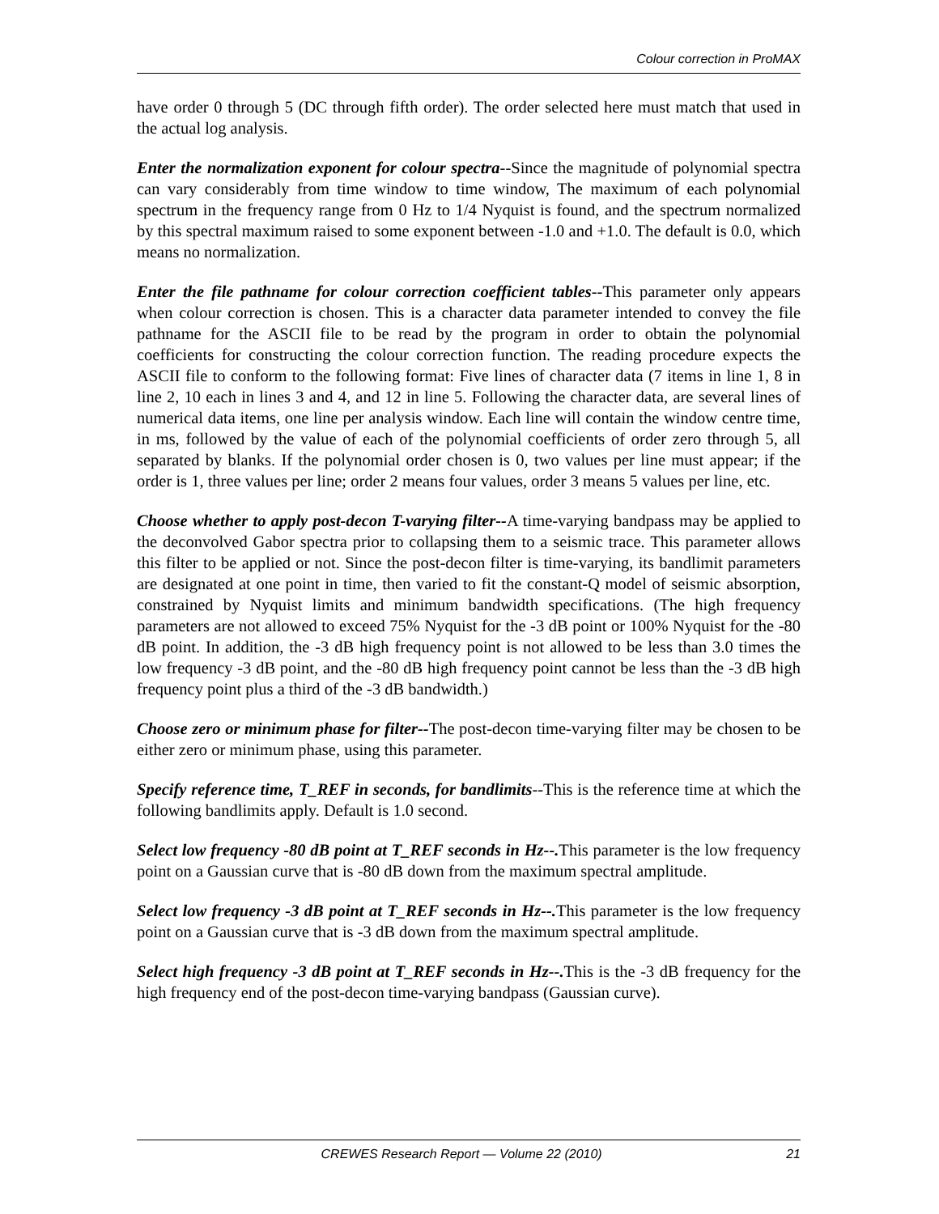Colour correction in ProMAX
have order 0 through 5 (DC through fifth order). The order selected here must match that used in the actual log analysis.
Enter the normalization exponent for colour spectra--Since the magnitude of polynomial spectra can vary considerably from time window to time window, The maximum of each polynomial spectrum in the frequency range from 0 Hz to 1/4 Nyquist is found, and the spectrum normalized by this spectral maximum raised to some exponent between -1.0 and +1.0. The default is 0.0, which means no normalization.
Enter the file pathname for colour correction coefficient tables--This parameter only appears when colour correction is chosen. This is a character data parameter intended to convey the file pathname for the ASCII file to be read by the program in order to obtain the polynomial coefficients for constructing the colour correction function. The reading procedure expects the ASCII file to conform to the following format: Five lines of character data (7 items in line 1, 8 in line 2, 10 each in lines 3 and 4, and 12 in line 5. Following the character data, are several lines of numerical data items, one line per analysis window. Each line will contain the window centre time, in ms, followed by the value of each of the polynomial coefficients of order zero through 5, all separated by blanks. If the polynomial order chosen is 0, two values per line must appear; if the order is 1, three values per line; order 2 means four values, order 3 means 5 values per line, etc.
Choose whether to apply post-decon T-varying filter--A time-varying bandpass may be applied to the deconvolved Gabor spectra prior to collapsing them to a seismic trace. This parameter allows this filter to be applied or not. Since the post-decon filter is time-varying, its bandlimit parameters are designated at one point in time, then varied to fit the constant-Q model of seismic absorption, constrained by Nyquist limits and minimum bandwidth specifications. (The high frequency parameters are not allowed to exceed 75% Nyquist for the -3 dB point or 100% Nyquist for the -80 dB point. In addition, the -3 dB high frequency point is not allowed to be less than 3.0 times the low frequency -3 dB point, and the -80 dB high frequency point cannot be less than the -3 dB high frequency point plus a third of the -3 dB bandwidth.)
Choose zero or minimum phase for filter--The post-decon time-varying filter may be chosen to be either zero or minimum phase, using this parameter.
Specify reference time, T_REF in seconds, for bandlimits--This is the reference time at which the following bandlimits apply. Default is 1.0 second.
Select low frequency -80 dB point at T_REF seconds in Hz--. This parameter is the low frequency point on a Gaussian curve that is -80 dB down from the maximum spectral amplitude.
Select low frequency -3 dB point at T_REF seconds in Hz--. This parameter is the low frequency point on a Gaussian curve that is -3 dB down from the maximum spectral amplitude.
Select high frequency -3 dB point at T_REF seconds in Hz--. This is the -3 dB frequency for the high frequency end of the post-decon time-varying bandpass (Gaussian curve).
CREWES Research Report — Volume 22 (2010) 21